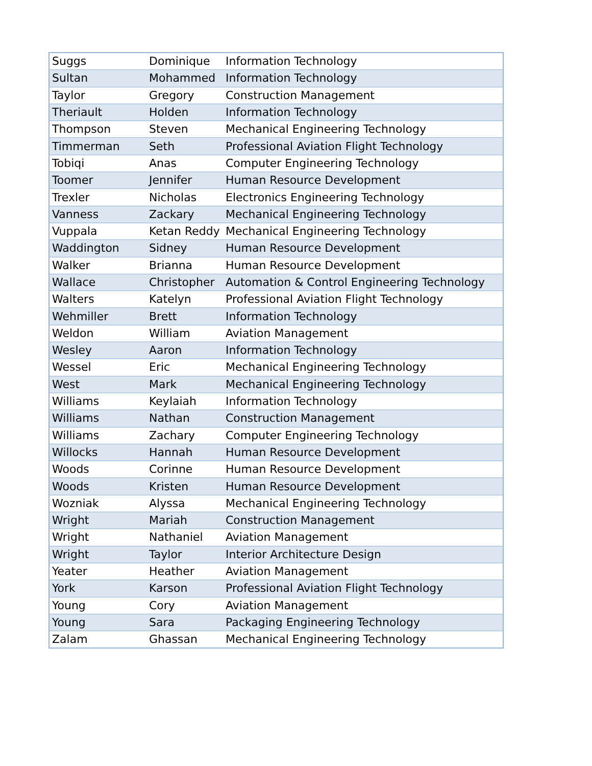| Suggs | Dominique | Information Technology |
| Sultan | Mohammed | Information Technology |
| Taylor | Gregory | Construction Management |
| Theriault | Holden | Information Technology |
| Thompson | Steven | Mechanical Engineering Technology |
| Timmerman | Seth | Professional Aviation Flight Technology |
| Tobiqi | Anas | Computer Engineering Technology |
| Toomer | Jennifer | Human Resource Development |
| Trexler | Nicholas | Electronics Engineering Technology |
| Vanness | Zackary | Mechanical Engineering Technology |
| Vuppala | Ketan Reddy | Mechanical Engineering Technology |
| Waddington | Sidney | Human Resource Development |
| Walker | Brianna | Human Resource Development |
| Wallace | Christopher | Automation & Control Engineering Technology |
| Walters | Katelyn | Professional Aviation Flight Technology |
| Wehmiller | Brett | Information Technology |
| Weldon | William | Aviation Management |
| Wesley | Aaron | Information Technology |
| Wessel | Eric | Mechanical Engineering Technology |
| West | Mark | Mechanical Engineering Technology |
| Williams | Keylaiah | Information Technology |
| Williams | Nathan | Construction Management |
| Williams | Zachary | Computer Engineering Technology |
| Willocks | Hannah | Human Resource Development |
| Woods | Corinne | Human Resource Development |
| Woods | Kristen | Human Resource Development |
| Wozniak | Alyssa | Mechanical Engineering Technology |
| Wright | Mariah | Construction Management |
| Wright | Nathaniel | Aviation Management |
| Wright | Taylor | Interior Architecture Design |
| Yeater | Heather | Aviation Management |
| York | Karson | Professional Aviation Flight Technology |
| Young | Cory | Aviation Management |
| Young | Sara | Packaging Engineering Technology |
| Zalam | Ghassan | Mechanical Engineering Technology |